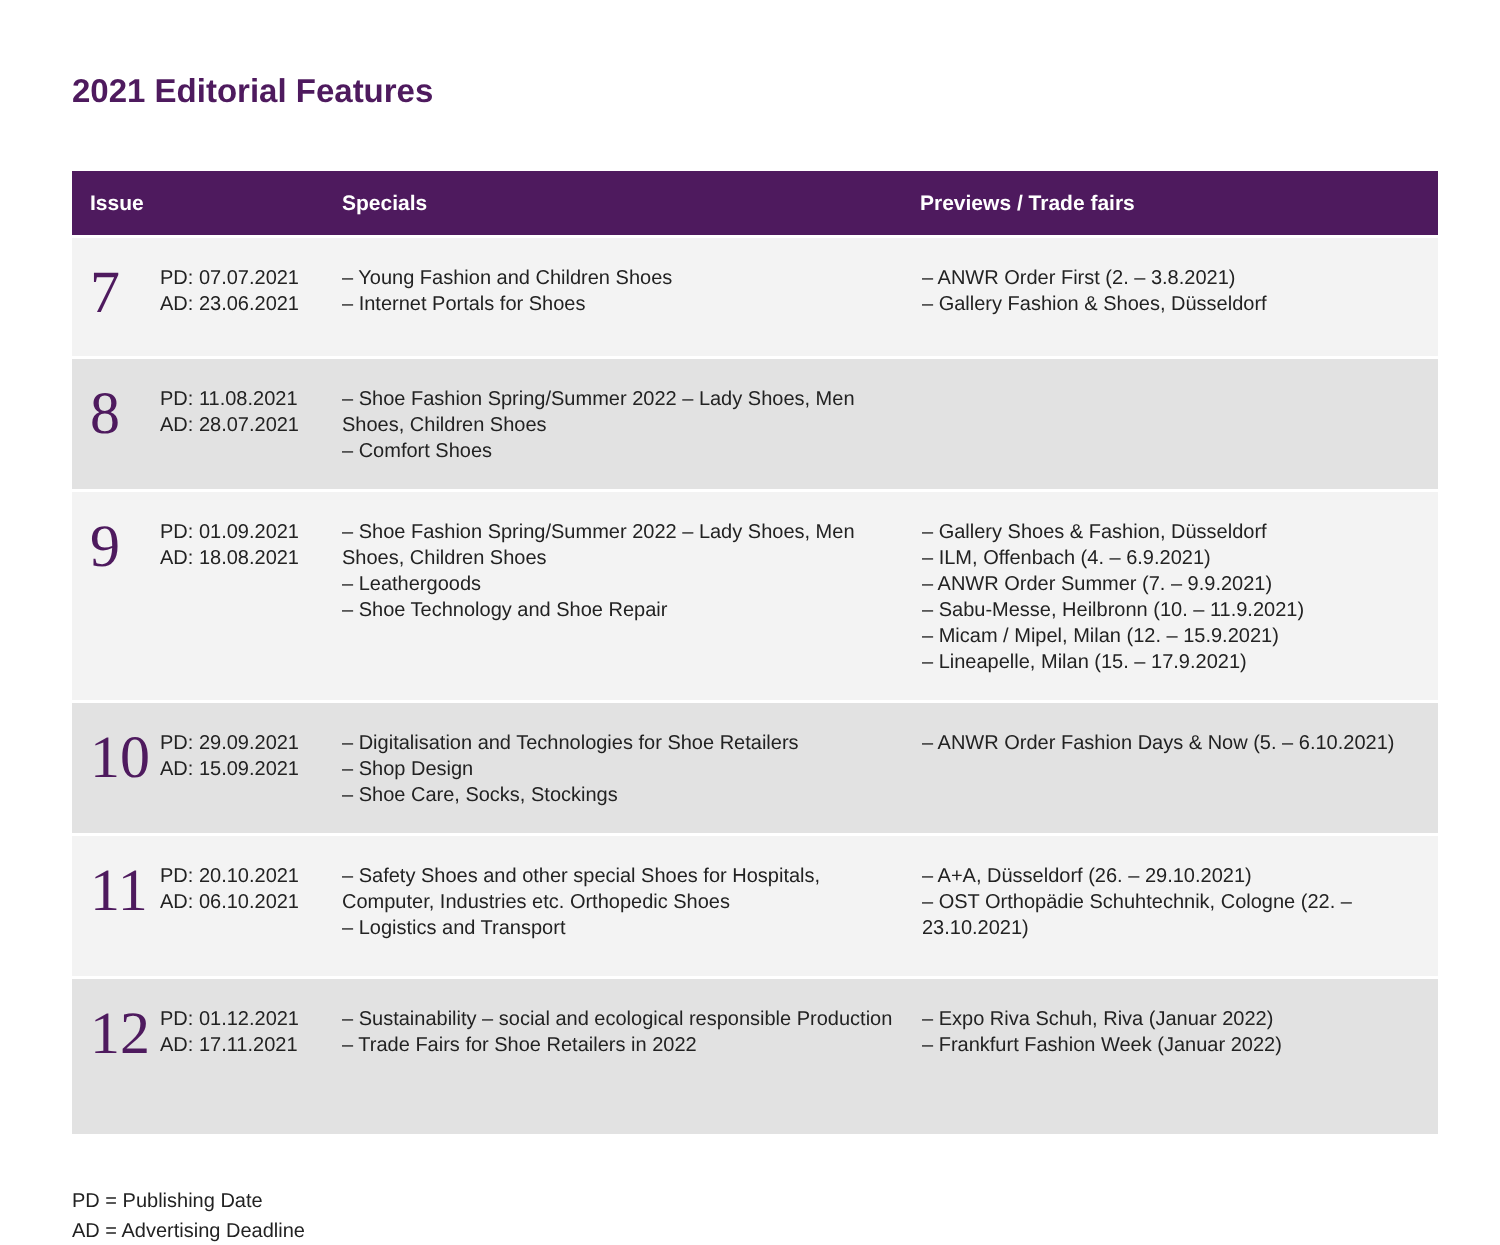2021 Editorial Features
| Issue | | Specials | Previews / Trade fairs |
| --- | --- | --- | --- |
| 7 | PD: 07.07.2021 AD: 23.06.2021 | – Young Fashion and Children Shoes – Internet Portals for Shoes | – ANWR Order First (2. – 3.8.2021) – Gallery Fashion & Shoes, Düsseldorf |
| 8 | PD: 11.08.2021 AD: 28.07.2021 | – Shoe Fashion Spring/Summer 2022 – Lady Shoes, Men Shoes, Children Shoes – Comfort Shoes | |
| 9 | PD: 01.09.2021 AD: 18.08.2021 | – Shoe Fashion Spring/Summer 2022 – Lady Shoes, Men Shoes, Children Shoes – Leathergoods – Shoe Technology and Shoe Repair | – Gallery Shoes & Fashion, Düsseldorf – ILM, Offenbach (4. – 6.9.2021) – ANWR Order Summer (7. – 9.9.2021) – Sabu-Messe, Heilbronn (10. – 11.9.2021) – Micam / Mipel, Milan (12. – 15.9.2021) – Lineapelle, Milan (15. – 17.9.2021) |
| 10 | PD: 29.09.2021 AD: 15.09.2021 | – Digitalisation and Technologies for Shoe Retailers – Shop Design – Shoe Care, Socks, Stockings | – ANWR Order Fashion Days & Now (5. – 6.10.2021) |
| 11 | PD: 20.10.2021 AD: 06.10.2021 | – Safety Shoes and other special Shoes for Hospitals, Computer, Industries etc. Orthopedic Shoes – Logistics and Transport | – A+A, Düsseldorf (26. – 29.10.2021) – OST Orthopädie Schuhtechnik, Cologne (22. – 23.10.2021) |
| 12 | PD: 01.12.2021 AD: 17.11.2021 | – Sustainability – social and ecological responsible Production – Trade Fairs for Shoe Retailers in 2022 | – Expo Riva Schuh, Riva (Januar 2022) – Frankfurt Fashion Week (Januar 2022) |
PD = Publishing Date
AD = Advertising Deadline